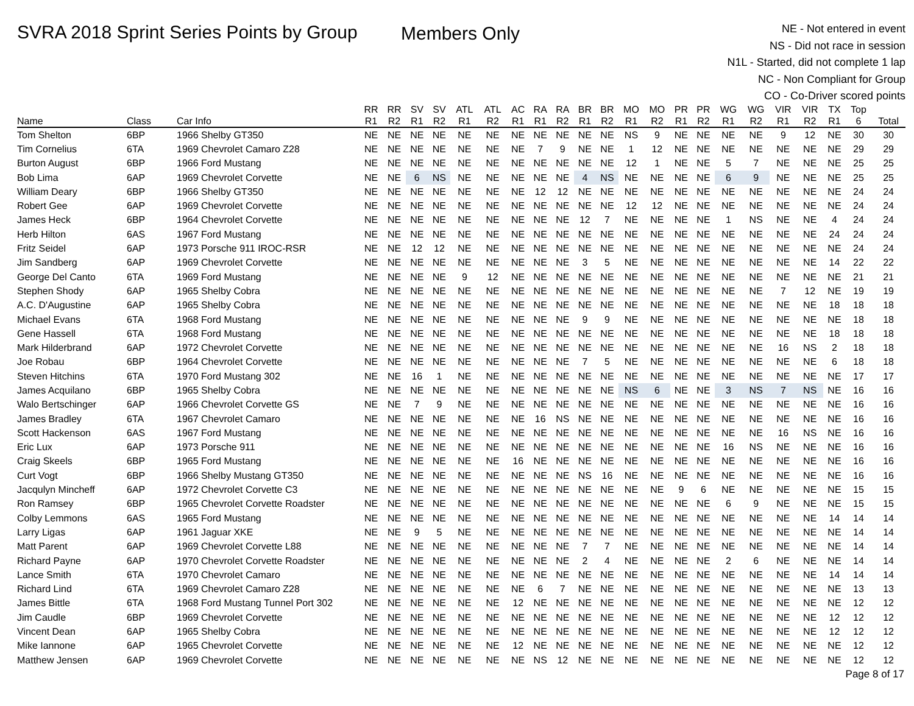SVRA 2018 Sprint Series Points by Group
Members Only
NE - Not entered in event
NS - Did not race in session
N1L - Started, did not complete 1 lap
NC - Non Compliant for Group
CO - Co-Driver scored points
| | | | RR | RR | SV | SV | ATL | ATL | AC | RA | RA | BR | BR | MO | MO | PR | PR | WG | WG | VIR | VIR | TX | Top | |
| --- | --- | --- | --- | --- | --- | --- | --- | --- | --- | --- | --- | --- | --- | --- | --- | --- | --- | --- | --- | --- | --- | --- | --- | --- |
| Name | Class | Car Info | R1 | R2 | R1 | R2 | R1 | R2 | R1 | R1 | R2 | R1 | R2 | R1 | R2 | R1 | R2 | R1 | R2 | R1 | R2 | R1 | 6 | Total |
| Tom Shelton | 6BP | 1966 Shelby GT350 | NE | NE | NE | NE | NE | NE | NE | NE | NE | NE | NE | NS | 9 | NE | NE | NE | NE | 9 | 12 | NE | 30 | 30 |
| Tim Cornelius | 6TA | 1969 Chevrolet Camaro Z28 | NE | NE | NE | NE | NE | NE | NE | 7 | 9 | NE | NE | 1 | 12 | NE | NE | NE | NE | NE | NE | NE | 29 | 29 |
| Burton August | 6BP | 1966 Ford Mustang | NE | NE | NE | NE | NE | NE | NE | NE | NE | NE | NE | 12 | 1 | NE | NE | 5 | 7 | NE | NE | NE | 25 | 25 |
| Bob Lima | 6AP | 1969 Chevrolet Corvette | NE | NE | 6 | NS | NE | NE | NE | NE | NE | 4 | NS | NE | NE | NE | NE | 6 | 9 | NE | NE | NE | 25 | 25 |
| William Deary | 6BP | 1966 Shelby GT350 | NE | NE | NE | NE | NE | NE | NE | 12 | 12 | NE | NE | NE | NE | NE | NE | NE | NE | NE | NE | NE | 24 | 24 |
| Robert Gee | 6AP | 1969 Chevrolet Corvette | NE | NE | NE | NE | NE | NE | NE | NE | NE | NE | NE | 12 | 12 | NE | NE | NE | NE | NE | NE | NE | 24 | 24 |
| James Heck | 6BP | 1964 Chevrolet Corvette | NE | NE | NE | NE | NE | NE | NE | NE | NE | 12 | 7 | NE | NE | NE | NE | 1 | NS | NE | NE | 4 | 24 | 24 |
| Herb Hilton | 6AS | 1967 Ford Mustang | NE | NE | NE | NE | NE | NE | NE | NE | NE | NE | NE | NE | NE | NE | NE | NE | NE | NE | NE | 24 | 24 | 24 |
| Fritz Seidel | 6AP | 1973 Porsche 911 IROC-RSR | NE | NE | 12 | 12 | NE | NE | NE | NE | NE | NE | NE | NE | NE | NE | NE | NE | NE | NE | NE | NE | 24 | 24 |
| Jim Sandberg | 6AP | 1969 Chevrolet Corvette | NE | NE | NE | NE | NE | NE | NE | NE | NE | 3 | 5 | NE | NE | NE | NE | NE | NE | NE | NE | 14 | 22 | 22 |
| George Del Canto | 6TA | 1969 Ford Mustang | NE | NE | NE | NE | 9 | 12 | NE | NE | NE | NE | NE | NE | NE | NE | NE | NE | NE | NE | NE | NE | 21 | 21 |
| Stephen Shody | 6AP | 1965 Shelby Cobra | NE | NE | NE | NE | NE | NE | NE | NE | NE | NE | NE | NE | NE | NE | NE | NE | NE | 7 | 12 | NE | 19 | 19 |
| A.C. D'Augustine | 6AP | 1965 Shelby Cobra | NE | NE | NE | NE | NE | NE | NE | NE | NE | NE | NE | NE | NE | NE | NE | NE | NE | NE | NE | 18 | 18 | 18 |
| Michael Evans | 6TA | 1968 Ford Mustang | NE | NE | NE | NE | NE | NE | NE | NE | NE | 9 | 9 | NE | NE | NE | NE | NE | NE | NE | NE | NE | 18 | 18 |
| Gene Hassell | 6TA | 1968 Ford Mustang | NE | NE | NE | NE | NE | NE | NE | NE | NE | NE | NE | NE | NE | NE | NE | NE | NE | NE | NE | 18 | 18 | 18 |
| Mark Hilderbrand | 6AP | 1972 Chevrolet Corvette | NE | NE | NE | NE | NE | NE | NE | NE | NE | NE | NE | NE | NE | NE | NE | NE | NE | 16 | NS | 2 | 18 | 18 |
| Joe Robau | 6BP | 1964 Chevrolet Corvette | NE | NE | NE | NE | NE | NE | NE | NE | NE | 7 | 5 | NE | NE | NE | NE | NE | NE | NE | NE | 6 | 18 | 18 |
| Steven Hitchins | 6TA | 1970 Ford Mustang 302 | NE | NE | 16 | 1 | NE | NE | NE | NE | NE | NE | NE | NE | NE | NE | NE | NE | NE | NE | NE | NE | 17 | 17 |
| James Acquilano | 6BP | 1965 Shelby Cobra | NE | NE | NE | NE | NE | NE | NE | NE | NE | NE | NE | NS | 6 | NE | NE | 3 | NS | 7 | NS | NE | 16 | 16 |
| Walo Bertschinger | 6AP | 1966 Chevrolet Corvette GS | NE | NE | 7 | 9 | NE | NE | NE | NE | NE | NE | NE | NE | NE | NE | NE | NE | NE | NE | NE | NE | 16 | 16 |
| James Bradley | 6TA | 1967 Chevrolet Camaro | NE | NE | NE | NE | NE | NE | NE | 16 | NS | NE | NE | NE | NE | NE | NE | NE | NE | NE | NE | NE | 16 | 16 |
| Scott Hackenson | 6AS | 1967 Ford Mustang | NE | NE | NE | NE | NE | NE | NE | NE | NE | NE | NE | NE | NE | NE | NE | NE | NE | 16 | NS | NE | 16 | 16 |
| Eric Lux | 6AP | 1973 Porsche 911 | NE | NE | NE | NE | NE | NE | NE | NE | NE | NE | NE | NE | NE | NE | NE | 16 | NS | NE | NE | NE | 16 | 16 |
| Craig Skeels | 6BP | 1965 Ford Mustang | NE | NE | NE | NE | NE | NE | 16 | NE | NE | NE | NE | NE | NE | NE | NE | NE | NE | NE | NE | NE | 16 | 16 |
| Curt Vogt | 6BP | 1966 Shelby Mustang GT350 | NE | NE | NE | NE | NE | NE | NE | NE | NE | NS | 16 | NE | NE | NE | NE | NE | NE | NE | NE | NE | 16 | 16 |
| Jacqulyn Mincheff | 6AP | 1972 Chevrolet Corvette C3 | NE | NE | NE | NE | NE | NE | NE | NE | NE | NE | NE | NE | NE | 9 | 6 | NE | NE | NE | NE | NE | 15 | 15 |
| Ron Ramsey | 6BP | 1965 Chevrolet Corvette Roadster | NE | NE | NE | NE | NE | NE | NE | NE | NE | NE | NE | NE | NE | NE | NE | 6 | 9 | NE | NE | NE | 15 | 15 |
| Colby Lemmons | 6AS | 1965 Ford Mustang | NE | NE | NE | NE | NE | NE | NE | NE | NE | NE | NE | NE | NE | NE | NE | NE | NE | NE | NE | 14 | 14 | 14 |
| Larry Ligas | 6AP | 1961 Jaguar XKE | NE | NE | 9 | 5 | NE | NE | NE | NE | NE | NE | NE | NE | NE | NE | NE | NE | NE | NE | NE | NE | 14 | 14 |
| Matt Parent | 6AP | 1969 Chevrolet Corvette L88 | NE | NE | NE | NE | NE | NE | NE | NE | NE | 7 | 7 | NE | NE | NE | NE | NE | NE | NE | NE | NE | 14 | 14 |
| Richard Payne | 6AP | 1970 Chevrolet Corvette Roadster | NE | NE | NE | NE | NE | NE | NE | NE | NE | 2 | 4 | NE | NE | NE | NE | 2 | 6 | NE | NE | NE | 14 | 14 |
| Lance Smith | 6TA | 1970 Chevrolet Camaro | NE | NE | NE | NE | NE | NE | NE | NE | NE | NE | NE | NE | NE | NE | NE | NE | NE | NE | NE | 14 | 14 | 14 |
| Richard Lind | 6TA | 1969 Chevrolet Camaro Z28 | NE | NE | NE | NE | NE | NE | NE | 6 | 7 | NE | NE | NE | NE | NE | NE | NE | NE | NE | NE | NE | 13 | 13 |
| James Bittle | 6TA | 1968 Ford Mustang Tunnel Port 302 | NE | NE | NE | NE | NE | NE | 12 | NE | NE | NE | NE | NE | NE | NE | NE | NE | NE | NE | NE | NE | 12 | 12 |
| Jim Caudle | 6BP | 1969 Chevrolet Corvette | NE | NE | NE | NE | NE | NE | NE | NE | NE | NE | NE | NE | NE | NE | NE | NE | NE | NE | NE | 12 | 12 | 12 |
| Vincent Dean | 6AP | 1965 Shelby Cobra | NE | NE | NE | NE | NE | NE | NE | NE | NE | NE | NE | NE | NE | NE | NE | NE | NE | NE | NE | 12 | 12 | 12 |
| Mike Iannone | 6AP | 1965 Chevrolet Corvette | NE | NE | NE | NE | NE | NE | 12 | NE | NE | NE | NE | NE | NE | NE | NE | NE | NE | NE | NE | NE | 12 | 12 |
| Matthew Jensen | 6AP | 1969 Chevrolet Corvette | NE | NE | NE | NE | NE | NE | NE | NS | 12 | NE | NE | NE | NE | NE | NE | NE | NE | NE | NE | NE | 12 | 12 |
Page 8 of 17